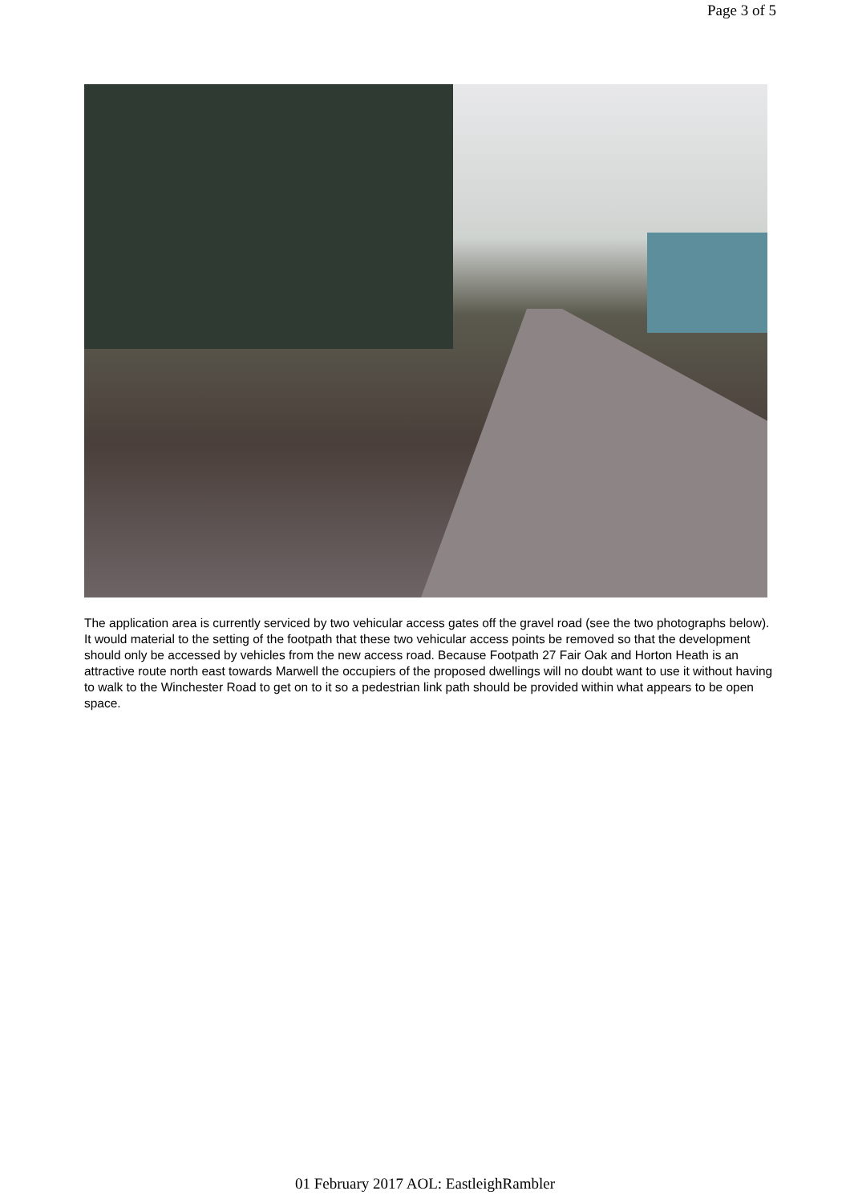Page 3 of 5
The application area is currently serviced by two vehicular access gates off the gravel road (see the two photographs below). It would material to the setting of the footpath that these two vehicular access points be removed so that the development should only be accessed by vehicles from the new access road. Because Footpath 27 Fair Oak and Horton Heath is an attractive route north east towards Marwell the occupiers of the proposed dwellings will no doubt want to use it without having to walk to the Winchester Road to get on to it so a pedestrian link path should be provided within what appears to be open space.
01 February 2017 AOL: EastleighRambler